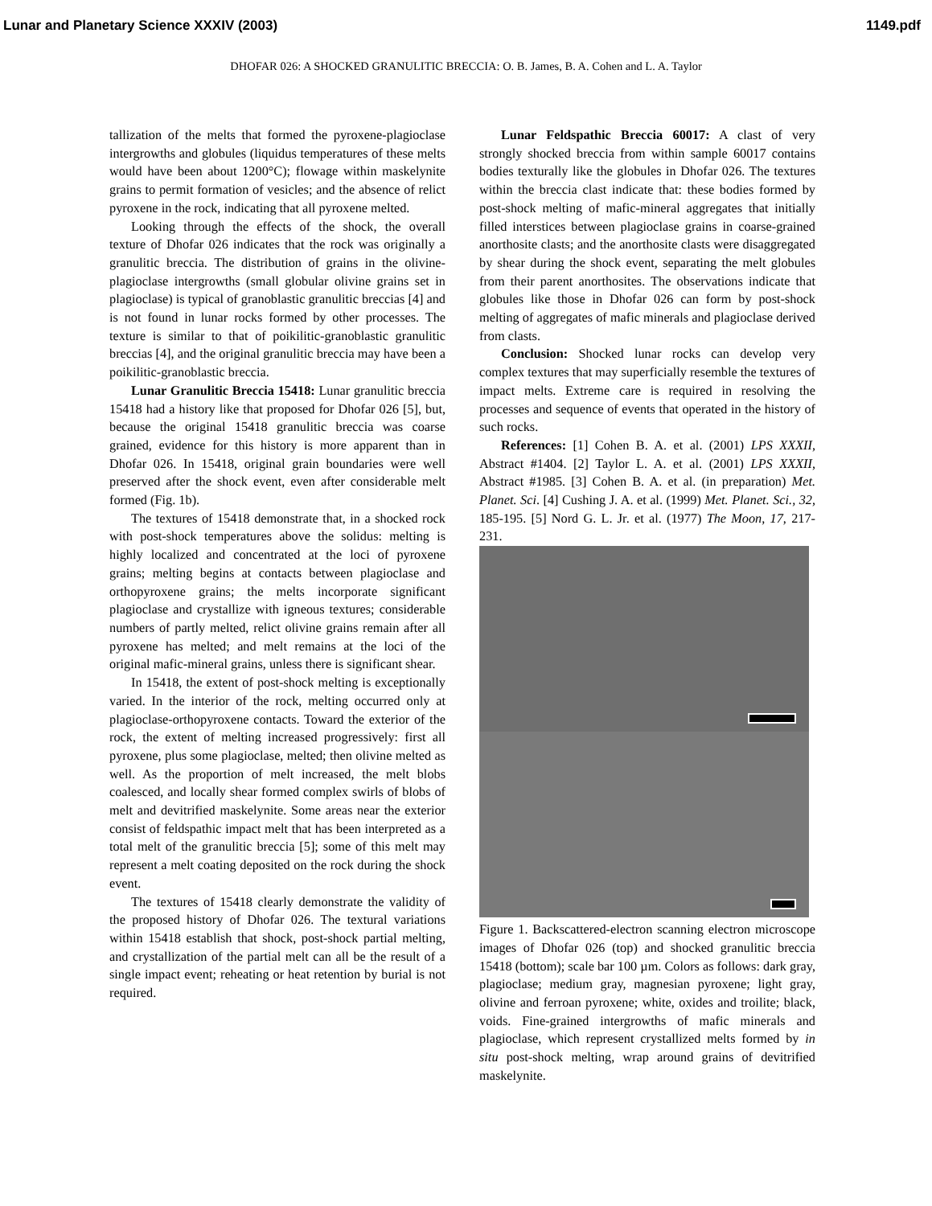Lunar and Planetary Science XXXIV (2003) 1149.pdf
DHOFAR 026: A SHOCKED GRANULITIC BRECCIA: O. B. James, B. A. Cohen and L. A. Taylor
tallization of the melts that formed the pyroxene-plagioclase intergrowths and globules (liquidus temperatures of these melts would have been about 1200°C); flowage within maskelynite grains to permit formation of vesicles; and the absence of relict pyroxene in the rock, indicating that all pyroxene melted.
Looking through the effects of the shock, the overall texture of Dhofar 026 indicates that the rock was originally a granulitic breccia. The distribution of grains in the olivine-plagioclase intergrowths (small globular olivine grains set in plagioclase) is typical of granoblastic granulitic breccias [4] and is not found in lunar rocks formed by other processes. The texture is similar to that of poikilitic-granoblastic granulitic breccias [4], and the original granulitic breccia may have been a poikilitic-granoblastic breccia.
Lunar Granulitic Breccia 15418: Lunar granulitic breccia 15418 had a history like that proposed for Dhofar 026 [5], but, because the original 15418 granulitic breccia was coarse grained, evidence for this history is more apparent than in Dhofar 026. In 15418, original grain boundaries were well preserved after the shock event, even after considerable melt formed (Fig. 1b).
The textures of 15418 demonstrate that, in a shocked rock with post-shock temperatures above the solidus: melting is highly localized and concentrated at the loci of pyroxene grains; melting begins at contacts between plagioclase and orthopyroxene grains; the melts incorporate significant plagioclase and crystallize with igneous textures; considerable numbers of partly melted, relict olivine grains remain after all pyroxene has melted; and melt remains at the loci of the original mafic-mineral grains, unless there is significant shear.
In 15418, the extent of post-shock melting is exceptionally varied. In the interior of the rock, melting occurred only at plagioclase-orthopyroxene contacts. Toward the exterior of the rock, the extent of melting increased progressively: first all pyroxene, plus some plagioclase, melted; then olivine melted as well. As the proportion of melt increased, the melt blobs coalesced, and locally shear formed complex swirls of blobs of melt and devitrified maskelynite. Some areas near the exterior consist of feldspathic impact melt that has been interpreted as a total melt of the granulitic breccia [5]; some of this melt may represent a melt coating deposited on the rock during the shock event.
The textures of 15418 clearly demonstrate the validity of the proposed history of Dhofar 026. The textural variations within 15418 establish that shock, post-shock partial melting, and crystallization of the partial melt can all be the result of a single impact event; reheating or heat retention by burial is not required.
Lunar Feldspathic Breccia 60017: A clast of very strongly shocked breccia from within sample 60017 contains bodies texturally like the globules in Dhofar 026. The textures within the breccia clast indicate that: these bodies formed by post-shock melting of mafic-mineral aggregates that initially filled interstices between plagioclase grains in coarse-grained anorthosite clasts; and the anorthosite clasts were disaggregated by shear during the shock event, separating the melt globules from their parent anorthosites. The observations indicate that globules like those in Dhofar 026 can form by post-shock melting of aggregates of mafic minerals and plagioclase derived from clasts.
Conclusion: Shocked lunar rocks can develop very complex textures that may superficially resemble the textures of impact melts. Extreme care is required in resolving the processes and sequence of events that operated in the history of such rocks.
References: [1] Cohen B. A. et al. (2001) LPS XXXII, Abstract #1404. [2] Taylor L. A. et al. (2001) LPS XXXII, Abstract #1985. [3] Cohen B. A. et al. (in preparation) Met. Planet. Sci. [4] Cushing J. A. et al. (1999) Met. Planet. Sci., 32, 185-195. [5] Nord G. L. Jr. et al. (1977) The Moon, 17, 217-231.
Figure 1. Backscattered-electron scanning electron microscope images of Dhofar 026 (top) and shocked granulitic breccia 15418 (bottom); scale bar 100 µm. Colors as follows: dark gray, plagioclase; medium gray, magnesian pyroxene; light gray, olivine and ferroan pyroxene; white, oxides and troilite; black, voids. Fine-grained intergrowths of mafic minerals and plagioclase, which represent crystallized melts formed by in situ post-shock melting, wrap around grains of devitrified maskelynite.